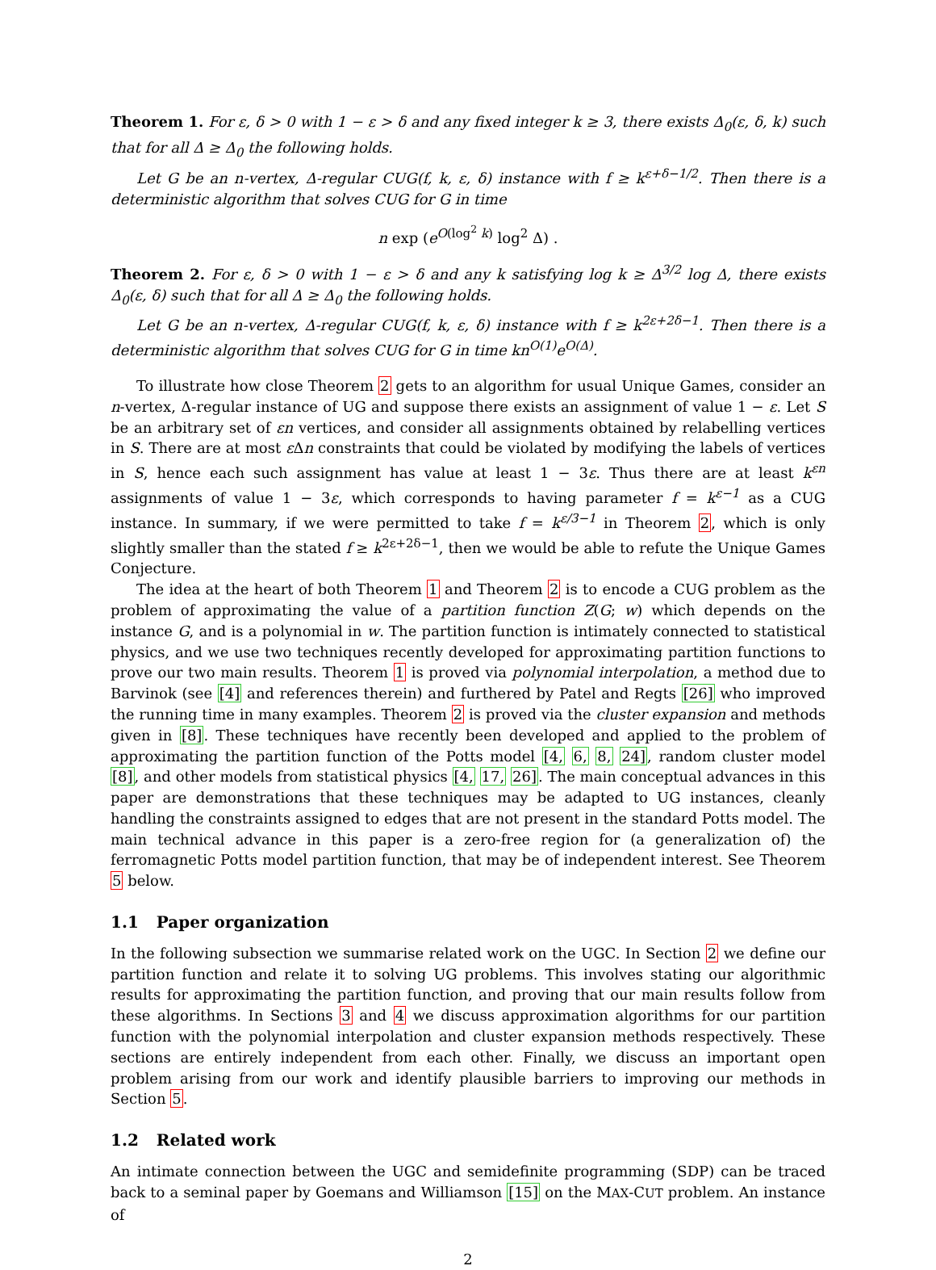Theorem 1. For ε, δ > 0 with 1 − ε > δ and any fixed integer k ≥ 3, there exists Δ<sub>0</sub>(ε, δ, k) such that for all Δ ≥ Δ<sub>0</sub> the following holds.
Let G be an n-vertex, Δ-regular CUG(f, k, ε, δ) instance with f ≥ k<sup>ε+δ−1/2</sup>. Then there is a deterministic algorithm that solves CUG for G in time
n exp (e<sup>O(log<sup>2</sup> k)</sup> log<sup>2</sup> Δ) .
Theorem 2. For ε, δ > 0 with 1 − ε > δ and any k satisfying log k ≥ Δ<sup>3/2</sup> log Δ, there exists Δ<sub>0</sub>(ε, δ) such that for all Δ ≥ Δ<sub>0</sub> the following holds.
Let G be an n-vertex, Δ-regular CUG(f, k, ε, δ) instance with f ≥ k<sup>2ε+2δ−1</sup>. Then there is a deterministic algorithm that solves CUG for G in time kn<sup>O(1)</sup>e<sup>O(Δ)</sup>.
To illustrate how close Theorem 2 gets to an algorithm for usual Unique Games, consider an n-vertex, Δ-regular instance of UG and suppose there exists an assignment of value 1 − ε. Let S be an arbitrary set of εn vertices, and consider all assignments obtained by relabelling vertices in S. There are at most ε Δn constraints that could be violated by modifying the labels of vertices in S, hence each such assignment has value at least 1 − 3ε. Thus there are at least k<sup>εn</sup> assignments of value 1 − 3ε, which corresponds to having parameter f = k<sup>ε−1</sup> as a CUG instance. In summary, if we were permitted to take f = k<sup>ε/3−1</sup> in Theorem 2, which is only slightly smaller than the stated f ≥ k<sup>2ε+2δ−1</sup>, then we would be able to refute the Unique Games Conjecture.
The idea at the heart of both Theorem 1 and Theorem 2 is to encode a CUG problem as the problem of approximating the value of a partition function Z(G; w) which depends on the instance G, and is a polynomial in w. The partition function is intimately connected to statistical physics, and we use two techniques recently developed for approximating partition functions to prove our two main results. Theorem 1 is proved via polynomial interpolation, a method due to Barvinok (see [4] and references therein) and furthered by Patel and Regts [26] who improved the running time in many examples. Theorem 2 is proved via the cluster expansion and methods given in [8]. These techniques have recently been developed and applied to the problem of approximating the partition function of the Potts model [4, 6, 8, 24], random cluster model [8], and other models from statistical physics [4, 17, 26]. The main conceptual advances in this paper are demonstrations that these techniques may be adapted to UG instances, cleanly handling the constraints assigned to edges that are not present in the standard Potts model. The main technical advance in this paper is a zero-free region for (a generalization of) the ferromagnetic Potts model partition function, that may be of independent interest. See Theorem 5 below.
1.1 Paper organization
In the following subsection we summarise related work on the UGC. In Section 2 we define our partition function and relate it to solving UG problems. This involves stating our algorithmic results for approximating the partition function, and proving that our main results follow from these algorithms. In Sections 3 and 4 we discuss approximation algorithms for our partition function with the polynomial interpolation and cluster expansion methods respectively. These sections are entirely independent from each other. Finally, we discuss an important open problem arising from our work and identify plausible barriers to improving our methods in Section 5.
1.2 Related work
An intimate connection between the UGC and semidefinite programming (SDP) can be traced back to a seminal paper by Goemans and Williamson [15] on the MAX-CUT problem. An instance of
2